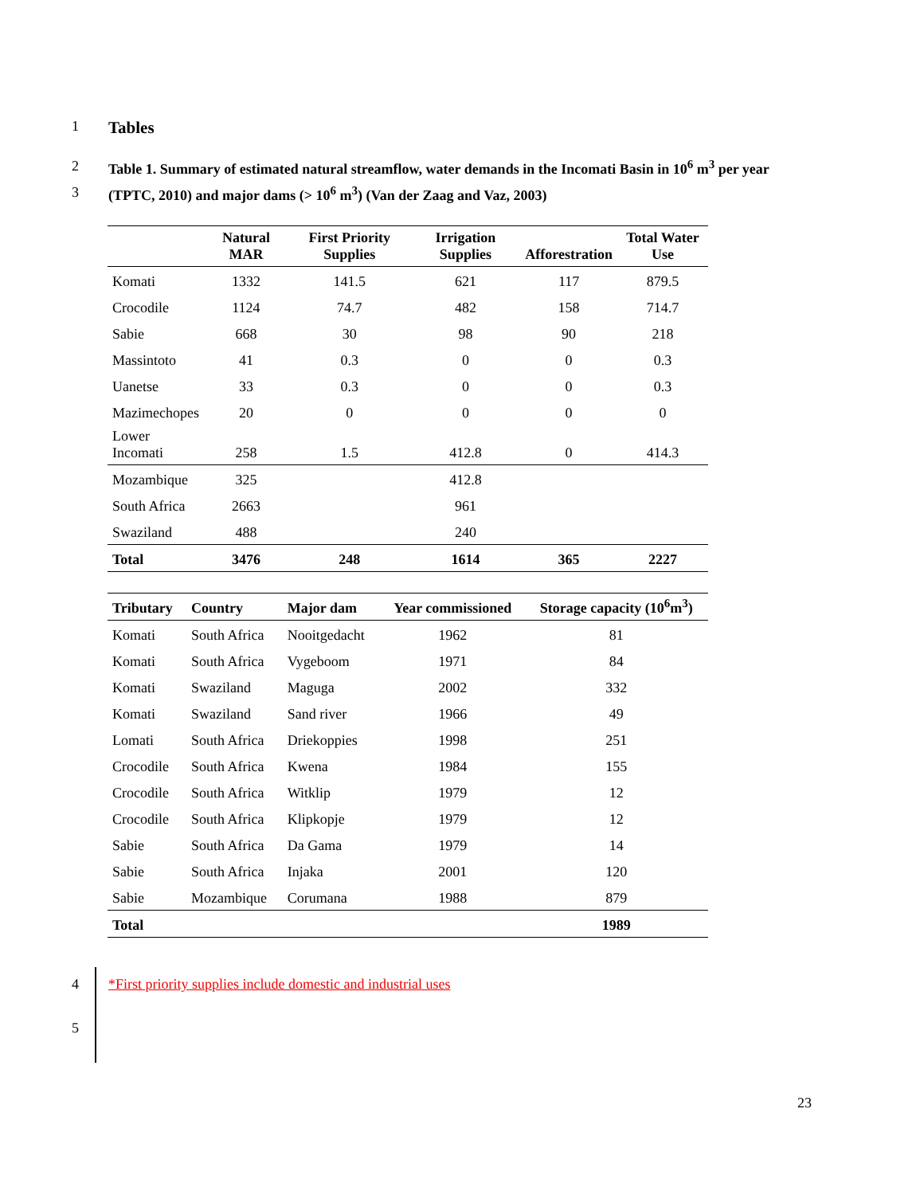1 Tables
2 Table 1. Summary of estimated natural streamflow, water demands in the Incomati Basin in 10<sup>6</sup> m<sup>3</sup> per year
3 (TPTC, 2010) and major dams (> 10<sup>6</sup> m<sup>3</sup>) (Van der Zaag and Vaz, 2003)
| | Natural MAR | First Priority Supplies | Irrigation Supplies | Afforestration | Total Water Use |
| --- | --- | --- | --- | --- | --- |
| Komati | 1332 | 141.5 | 621 | 117 | 879.5 |
| Crocodile | 1124 | 74.7 | 482 | 158 | 714.7 |
| Sabie | 668 | 30 | 98 | 90 | 218 |
| Massintoto | 41 | 0.3 | 0 | 0 | 0.3 |
| Uanetse | 33 | 0.3 | 0 | 0 | 0.3 |
| Mazimechopes | 20 | 0 | 0 | 0 | 0 |
| Lower Incomati | 258 | 1.5 | 412.8 | 0 | 414.3 |
| Mozambique | 325 | | 412.8 | | |
| South Africa | 2663 | | 961 | | |
| Swaziland | 488 | | 240 | | |
| Total | 3476 | 248 | 1614 | 365 | 2227 |
| Tributary | Country | Major dam | Year commissioned | Storage capacity (10<sup>6</sup>m<sup>3</sup>) |
| --- | --- | --- | --- | --- |
| Komati | South Africa | Nooitgedacht | 1962 | 81 |
| Komati | South Africa | Vygeboom | 1971 | 84 |
| Komati | Swaziland | Maguga | 2002 | 332 |
| Komati | Swaziland | Sand river | 1966 | 49 |
| Lomati | South Africa | Driekoppies | 1998 | 251 |
| Crocodile | South Africa | Kwena | 1984 | 155 |
| Crocodile | South Africa | Witklip | 1979 | 12 |
| Crocodile | South Africa | Klipkopje | 1979 | 12 |
| Sabie | South Africa | Da Gama | 1979 | 14 |
| Sabie | South Africa | Injaka | 2001 | 120 |
| Sabie | Mozambique | Corumana | 1988 | 879 |
| Total | | | | 1989 |
4 *First priority supplies include domestic and industrial uses
5
23